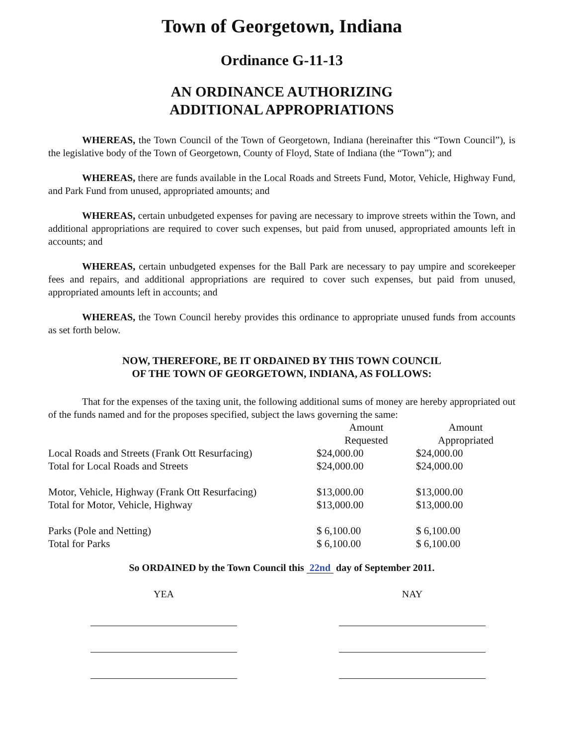Town of Georgetown, Indiana
Ordinance G-11-13
AN ORDINANCE AUTHORIZING
ADDITIONAL APPROPRIATIONS
WHEREAS, the Town Council of the Town of Georgetown, Indiana (hereinafter this “Town Council”), is the legislative body of the Town of Georgetown, County of Floyd, State of Indiana (the “Town”); and
WHEREAS, there are funds available in the Local Roads and Streets Fund, Motor, Vehicle, Highway Fund, and Park Fund from unused, appropriated amounts; and
WHEREAS, certain unbudgeted expenses for paving are necessary to improve streets within the Town, and additional appropriations are required to cover such expenses, but paid from unused, appropriated amounts left in accounts; and
WHEREAS, certain unbudgeted expenses for the Ball Park are necessary to pay umpire and scorekeeper fees and repairs, and additional appropriations are required to cover such expenses, but paid from unused, appropriated amounts left in accounts; and
WHEREAS, the Town Council hereby provides this ordinance to appropriate unused funds from accounts as set forth below.
NOW, THEREFORE, BE IT ORDAINED BY THIS TOWN COUNCIL
OF THE TOWN OF GEORGETOWN, INDIANA, AS FOLLOWS:
That for the expenses of the taxing unit, the following additional sums of money are hereby appropriated out of the funds named and for the proposes specified, subject the laws governing the same:
| | Amount Requested | Amount Appropriated |
| --- | --- | --- |
| Local Roads and Streets (Frank Ott Resurfacing) | $24,000.00 | $24,000.00 |
| Total for Local Roads and Streets | $24,000.00 | $24,000.00 |
| Motor, Vehicle, Highway (Frank Ott Resurfacing) | $13,000.00 | $13,000.00 |
| Total for Motor, Vehicle, Highway | $13,000.00 | $13,000.00 |
| Parks (Pole and Netting) | $ 6,100.00 | $ 6,100.00 |
| Total for Parks | $ 6,100.00 | $ 6,100.00 |
So ORDAINED by the Town Council this 22nd day of September 2011.
YEA NAY